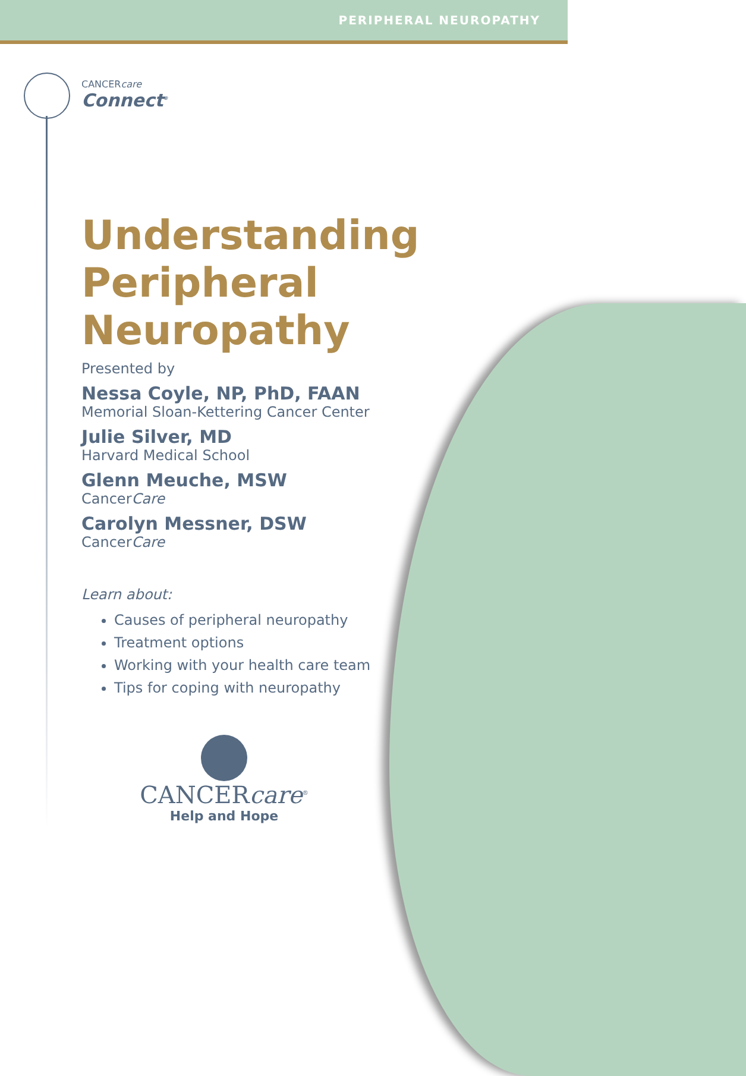PERIPHERAL NEUROPATHY
CANCERcare
Connect<sup>®</sup>
Understanding Peripheral Neuropathy
Presented by
Nessa Coyle, NP, PhD, FAAN
Memorial Sloan-Kettering Cancer Center
Julie Silver, MD
Harvard Medical School
Glenn Meuche, MSW
CancerCare
Carolyn Messner, DSW
CancerCare
Learn about:
Causes of peripheral neuropathy
Treatment options
Working with your health care team
Tips for coping with neuropathy
CANCERcare<sup>®</sup>
Help and Hope